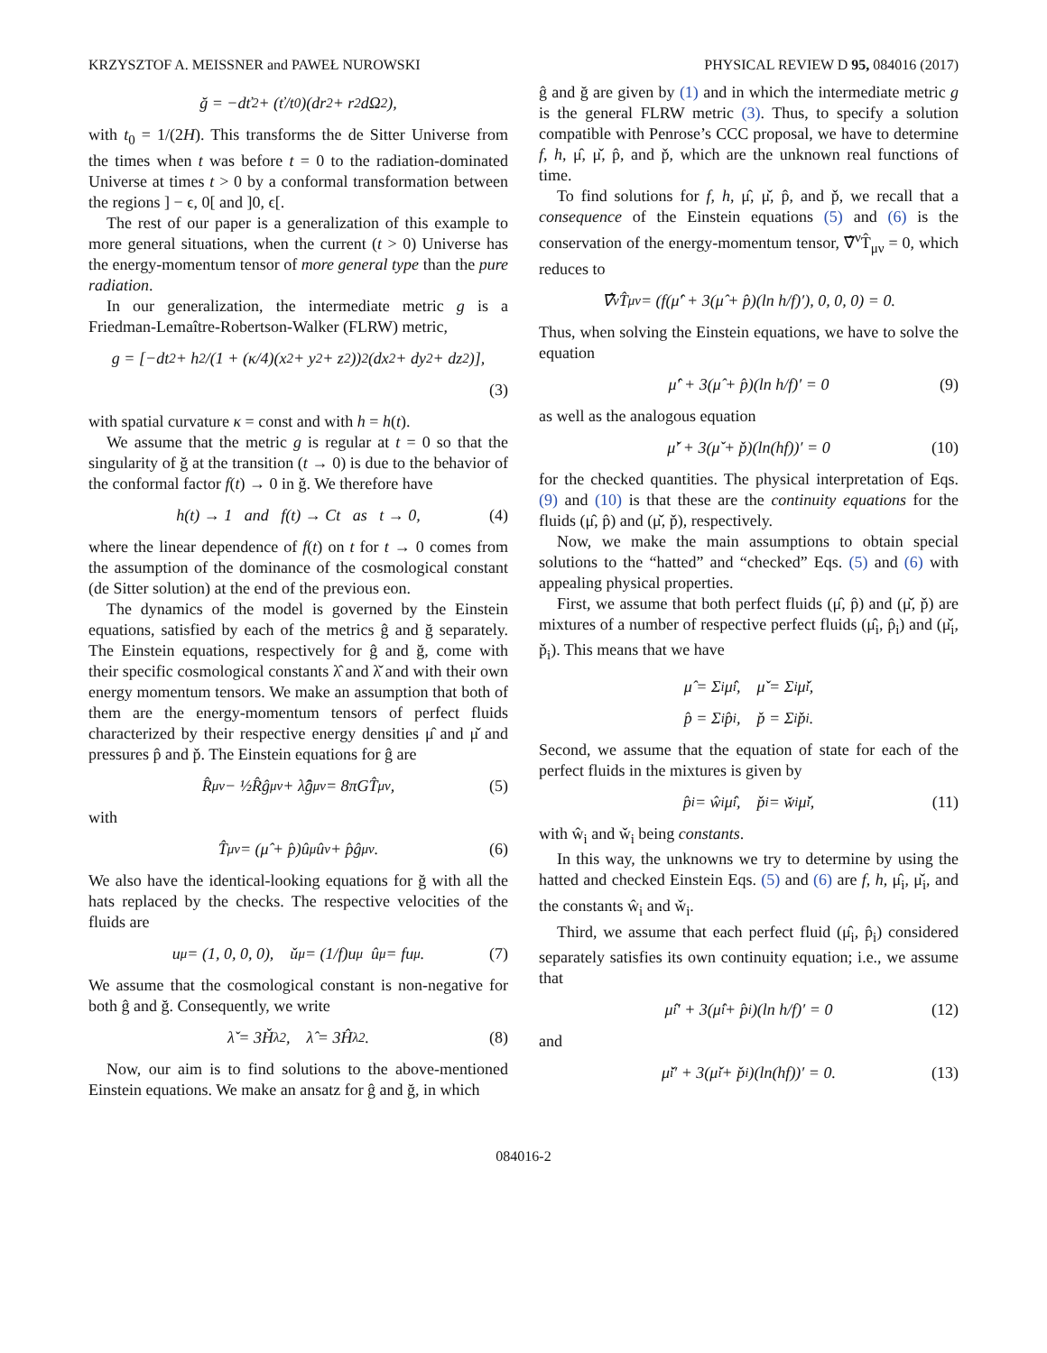KRZYSZTOF A. MEISSNER and PAWEŁ NUROWSKI PHYSICAL REVIEW D 95, 084016 (2017)
ğ = −dť<sup>2</sup> + (ť/t<sub>0</sub>)(dr<sup>2</sup> + r<sup>2</sup>dΩ<sup>2</sup>),
with t<sub>0</sub> = 1/(2H). This transforms the de Sitter Universe from the times when t was before t = 0 to the radiation-dominated Universe at times t > 0 by a conformal transformation between the regions ] − ϵ, 0[ and ]0, ϵ[.
The rest of our paper is a generalization of this example to more general situations, when the current (t > 0) Universe has the energy-momentum tensor of more general type than the pure radiation.
In our generalization, the intermediate metric g is a Friedman-Lemaître-Robertson-Walker (FLRW) metric,
g = [−dt<sup>2</sup> + h<sup>2</sup>/(1 + (κ/4)(x<sup>2</sup> + y<sup>2</sup> + z<sup>2</sup>))<sup>2</sup> (dx<sup>2</sup> + dy<sup>2</sup> + dz<sup>2</sup>)],
(3)
with spatial curvature κ = const and with h = h(t).
We assume that the metric g is regular at t = 0 so that the singularity of ğ at the transition (t → 0) is due to the behavior of the conformal factor f(t) → 0 in ğ. We therefore have
h(t) → 1 and f(t) → Ct as t → 0, (4)
where the linear dependence of f(t) on t for t → 0 comes from the assumption of the dominance of the cosmological constant (de Sitter solution) at the end of the previous eon.
The dynamics of the model is governed by the Einstein equations, satisfied by each of the metrics ĝ and ğ separately. The Einstein equations, respectively for ĝ and ğ, come with their specific cosmological constants λ̂ and λ̌ and with their own energy momentum tensors. We make an assumption that both of them are the energy-momentum tensors of perfect fluids characterized by their respective energy densities μ̂ and μ̌ and pressures p̂ and p̌. The Einstein equations for ĝ are
R̂<sub>μν</sub> − ½R̂ĝ<sub>μν</sub> + λ̂ĝ<sub>μν</sub> = 8πGT̂<sub>μν</sub>, (5)
with
T̂<sub>μν</sub> = (μ̂ + p̂)û<sub>μ</sub>û<sub>ν</sub> + p̂ĝ<sub>μν</sub>. (6)
We also have the identical-looking equations for ğ with all the hats replaced by the checks. The respective velocities of the fluids are
u<sup>μ</sup> = (1, 0, 0, 0), ǔ<sup>μ</sup> = (1/f)u<sup>μ</sup> û<sup>μ</sup> = fu<sup>μ</sup>. (7)
We assume that the cosmological constant is non-negative for both ĝ and ğ. Consequently, we write
λ̌ = 3Ȟ<sub>λ</sub><sup>2</sup>, λ̂ = 3Ĥ<sub>λ</sub><sup>2</sup>. (8)
Now, our aim is to find solutions to the above-mentioned Einstein equations. We make an ansatz for ĝ and ğ, in which
ĝ and ğ are given by (1) and in which the intermediate metric g is the general FLRW metric (3). Thus, to specify a solution compatible with Penrose’s CCC proposal, we have to determine f, h, μ̂, μ̌, p̂, and p̌, which are the unknown real functions of time.
To find solutions for f, h, μ̂, μ̌, p̂, and p̌, we recall that a consequence of the Einstein equations (5) and (6) is the conservation of the energy-momentum tensor, ∇̂<sup>ν</sup>T̂<sub>μν</sub> = 0, which reduces to
∇̂<sup>ν</sup>T̂<sub>μν</sub> = (f(μ̂′ + 3(μ̂ + p̂)(ln h/f)′), 0, 0, 0) = 0.
Thus, when solving the Einstein equations, we have to solve the equation
μ̂′ + 3(μ̂ + p̂)(ln h/f)′ = 0 (9)
as well as the analogous equation
μ̌′ + 3(μ̌ + p̌)(ln(hf))′ = 0 (10)
for the checked quantities. The physical interpretation of Eqs. (9) and (10) is that these are the continuity equations for the fluids (μ̂, p̂) and (μ̌, p̌), respectively.
Now, we make the main assumptions to obtain special solutions to the “hatted” and “checked” Eqs. (5) and (6) with appealing physical properties.
First, we assume that both perfect fluids (μ̂, p̂) and (μ̌, p̌) are mixtures of a number of respective perfect fluids (μ̂<sub>i</sub>, p̂<sub>i</sub>) and (μ̌<sub>i</sub>, p̌<sub>i</sub>). This means that we have
μ̂ = Σ<sub>i</sub>μ̂<sub>i</sub>, μ̌ = Σ<sub>i</sub>μ̌<sub>i</sub>,
p̂ = Σ<sub>i</sub>p̂<sub>i</sub>, p̌ = Σ<sub>i</sub>p̌<sub>i</sub>.
Second, we assume that the equation of state for each of the perfect fluids in the mixtures is given by
p̂<sub>i</sub> = ŵ<sub>i</sub>μ̂<sub>i</sub>, p̌<sub>i</sub> = w̌<sub>i</sub>μ̌<sub>i</sub>, (11)
with ŵ<sub>i</sub> and w̌<sub>i</sub> being constants.
In this way, the unknowns we try to determine by using the hatted and checked Einstein Eqs. (5) and (6) are f, h, μ̂<sub>i</sub>, μ̌<sub>i</sub>, and the constants ŵ<sub>i</sub> and w̌<sub>i</sub>.
Third, we assume that each perfect fluid (μ̂<sub>i</sub>, p̂<sub>i</sub>) considered separately satisfies its own continuity equation; i.e., we assume that
μ̂<sub>i</sub>′ + 3(μ̂<sub>i</sub> + p̂<sub>i</sub>)(ln h/f)′ = 0 (12)
and
μ̌<sub>i</sub>′ + 3(μ̌<sub>i</sub> + p̌<sub>i</sub>)(ln(hf))′ = 0. (13)
084016-2